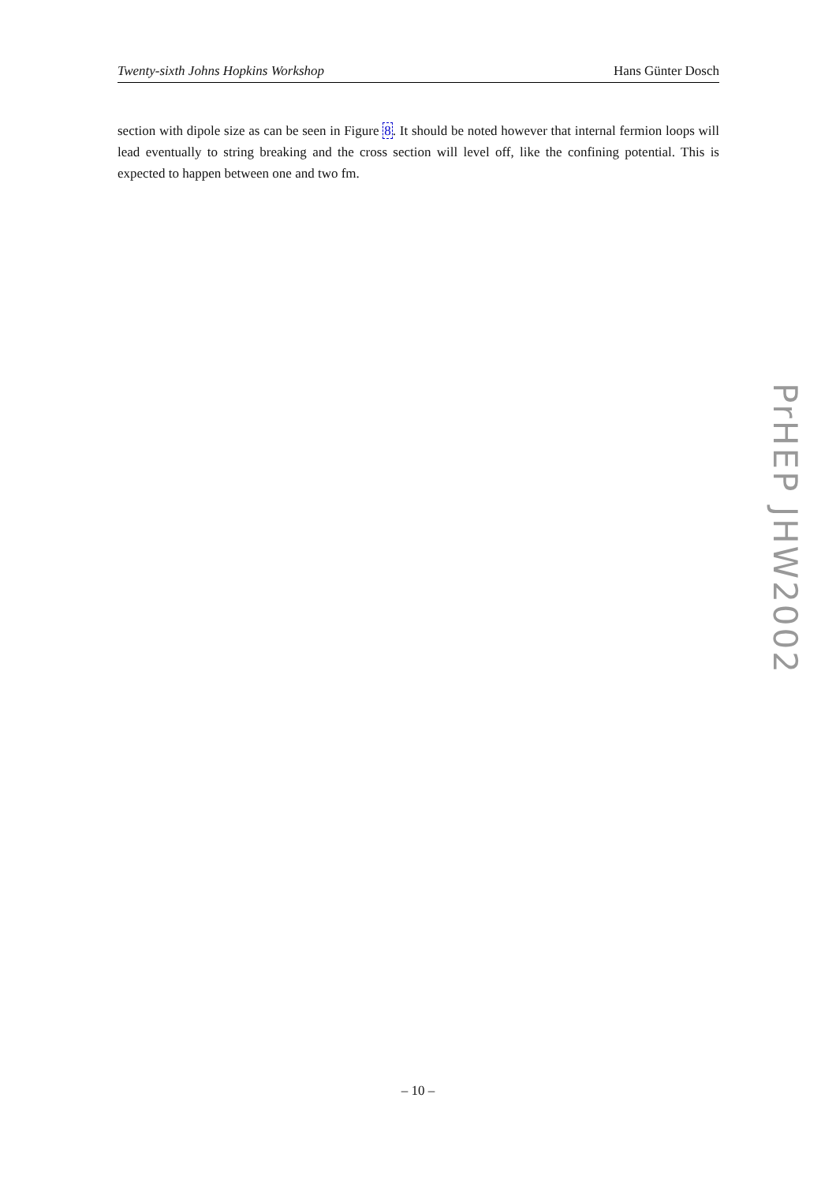Twenty-sixth Johns Hopkins Workshop Hans Günter Dosch
section with dipole size as can be seen in Figure 8. It should be noted however that internal fermion loops will lead eventually to string breaking and the cross section will level off, like the confining potential. This is expected to happen between one and two fm.
PrHEP JHW2002
– 10 –